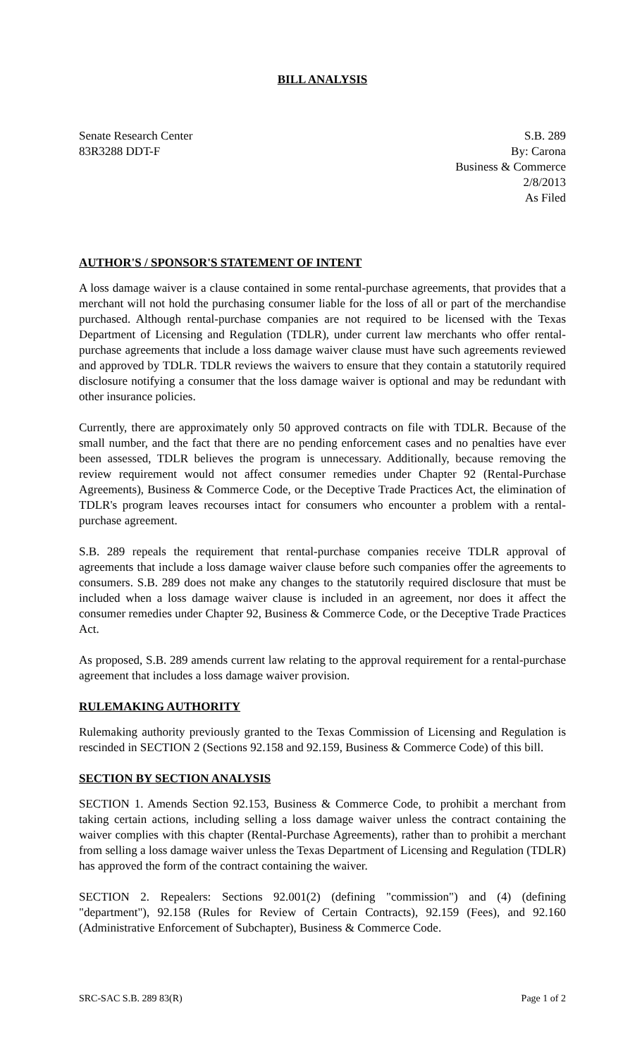BILL ANALYSIS
Senate Research Center
83R3288 DDT-F
S.B. 289
By: Carona
Business & Commerce
2/8/2013
As Filed
AUTHOR'S / SPONSOR'S STATEMENT OF INTENT
A loss damage waiver is a clause contained in some rental-purchase agreements, that provides that a merchant will not hold the purchasing consumer liable for the loss of all or part of the merchandise purchased. Although rental-purchase companies are not required to be licensed with the Texas Department of Licensing and Regulation (TDLR), under current law merchants who offer rental-purchase agreements that include a loss damage waiver clause must have such agreements reviewed and approved by TDLR. TDLR reviews the waivers to ensure that they contain a statutorily required disclosure notifying a consumer that the loss damage waiver is optional and may be redundant with other insurance policies.
Currently, there are approximately only 50 approved contracts on file with TDLR. Because of the small number, and the fact that there are no pending enforcement cases and no penalties have ever been assessed, TDLR believes the program is unnecessary. Additionally, because removing the review requirement would not affect consumer remedies under Chapter 92 (Rental-Purchase Agreements), Business & Commerce Code, or the Deceptive Trade Practices Act, the elimination of TDLR's program leaves recourses intact for consumers who encounter a problem with a rental-purchase agreement.
S.B. 289 repeals the requirement that rental-purchase companies receive TDLR approval of agreements that include a loss damage waiver clause before such companies offer the agreements to consumers. S.B. 289 does not make any changes to the statutorily required disclosure that must be included when a loss damage waiver clause is included in an agreement, nor does it affect the consumer remedies under Chapter 92, Business & Commerce Code, or the Deceptive Trade Practices Act.
As proposed, S.B. 289 amends current law relating to the approval requirement for a rental-purchase agreement that includes a loss damage waiver provision.
RULEMAKING AUTHORITY
Rulemaking authority previously granted to the Texas Commission of Licensing and Regulation is rescinded in SECTION 2 (Sections 92.158 and 92.159, Business & Commerce Code) of this bill.
SECTION BY SECTION ANALYSIS
SECTION 1. Amends Section 92.153, Business & Commerce Code, to prohibit a merchant from taking certain actions, including selling a loss damage waiver unless the contract containing the waiver complies with this chapter (Rental-Purchase Agreements), rather than to prohibit a merchant from selling a loss damage waiver unless the Texas Department of Licensing and Regulation (TDLR) has approved the form of the contract containing the waiver.
SECTION 2. Repealers: Sections 92.001(2) (defining "commission") and (4) (defining "department"), 92.158 (Rules for Review of Certain Contracts), 92.159 (Fees), and 92.160 (Administrative Enforcement of Subchapter), Business & Commerce Code.
SRC-SAC S.B. 289 83(R) Page 1 of 2